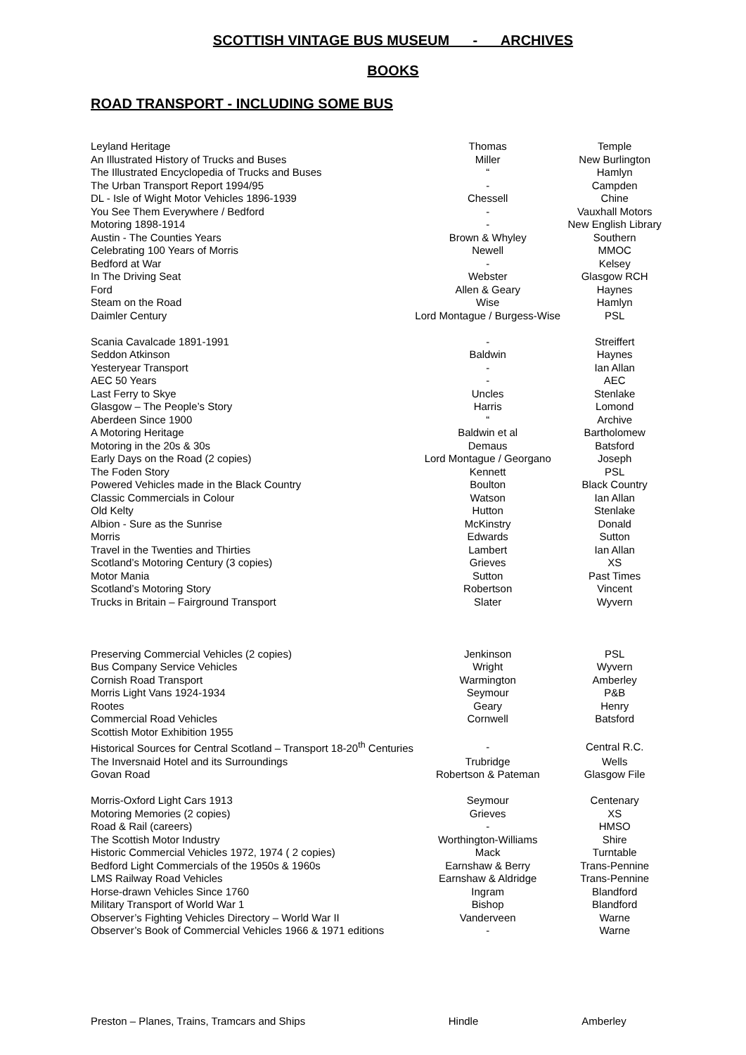SCOTTISH VINTAGE BUS MUSEUM - ARCHIVES
BOOKS
ROAD TRANSPORT - INCLUDING SOME BUS
| Leyland Heritage | Thomas | Temple |
| An Illustrated History of Trucks and Buses | Miller | New Burlington |
| The Illustrated Encyclopedia of Trucks and Buses | “ | Hamlyn |
| The Urban Transport Report 1994/95 | - | Campden |
| DL - Isle of Wight Motor Vehicles 1896-1939 | Chessell | Chine |
| You See Them Everywhere / Bedford | - | Vauxhall Motors |
| Motoring 1898-1914 | - | New English Library |
| Austin - The Counties Years | Brown & Whyley | Southern |
| Celebrating 100 Years of Morris | Newell | MMOC |
| Bedford at War | - | Kelsey |
| In The Driving Seat | Webster | Glasgow RCH |
| Ford | Allen & Geary | Haynes |
| Steam on the Road | Wise | Hamlyn |
| Daimler Century | Lord Montague / Burgess-Wise | PSL |
| Scania Cavalcade 1891-1991 | - | Streiffert |
| Seddon Atkinson | Baldwin | Haynes |
| Yesteryear Transport | - | Ian Allan |
| AEC 50 Years | - | AEC |
| Last Ferry to Skye | Uncles | Stenlake |
| Glasgow – The People’s Story | Harris | Lomond |
| Aberdeen Since 1900 | “ | Archive |
| A Motoring Heritage | Baldwin et al | Bartholomew |
| Motoring in the 20s & 30s | Demaus | Batsford |
| Early Days on the Road (2 copies) | Lord Montague / Georgano | Joseph |
| The Foden Story | Kennett | PSL |
| Powered Vehicles made in the Black Country | Boulton | Black Country |
| Classic Commercials in Colour | Watson | Ian Allan |
| Old Kelty | Hutton | Stenlake |
| Albion - Sure as the Sunrise | McKinstry | Donald |
| Morris | Edwards | Sutton |
| Travel in the Twenties and Thirties | Lambert | Ian Allan |
| Scotland’s Motoring Century (3 copies) | Grieves | XS |
| Motor Mania | Sutton | Past Times |
| Scotland’s Motoring Story | Robertson | Vincent |
| Trucks in Britain – Fairground Transport | Slater | Wyvern |
| Preserving Commercial Vehicles (2 copies) | Jenkinson | PSL |
| Bus Company Service Vehicles | Wright | Wyvern |
| Cornish Road Transport | Warmington | Amberley |
| Morris Light Vans 1924-1934 | Seymour | P&B |
| Rootes | Geary | Henry |
| Commercial Road Vehicles | Cornwell | Batsford |
| Scottish Motor Exhibition 1955 | | |
| Historical Sources for Central Scotland – Transport 18-20<sup>th</sup> Centuries | - | Central R.C. |
| The Inversnaid Hotel and its Surroundings | Trubridge | Wells |
| Govan Road | Robertson & Pateman | Glasgow File |
| Morris-Oxford Light Cars 1913 | Seymour | Centenary |
| Motoring Memories (2 copies) | Grieves | XS |
| Road & Rail (careers) | - | HMSO |
| The Scottish Motor Industry | Worthington-Williams | Shire |
| Historic Commercial Vehicles 1972, 1974 ( 2 copies) | Mack | Turntable |
| Bedford Light Commercials of the 1950s & 1960s | Earnshaw & Berry | Trans-Pennine |
| LMS Railway Road Vehicles | Earnshaw & Aldridge | Trans-Pennine |
| Horse-drawn Vehicles Since 1760 | Ingram | Blandford |
| Military Transport of World War 1 | Bishop | Blandford |
| Observer’s Fighting Vehicles Directory – World War II | Vanderveen | Warne |
| Observer’s Book of Commercial Vehicles 1966 & 1971 editions | - | Warne |
| Preston – Planes, Trains, Tramcars and Ships | Hindle | Amberley |